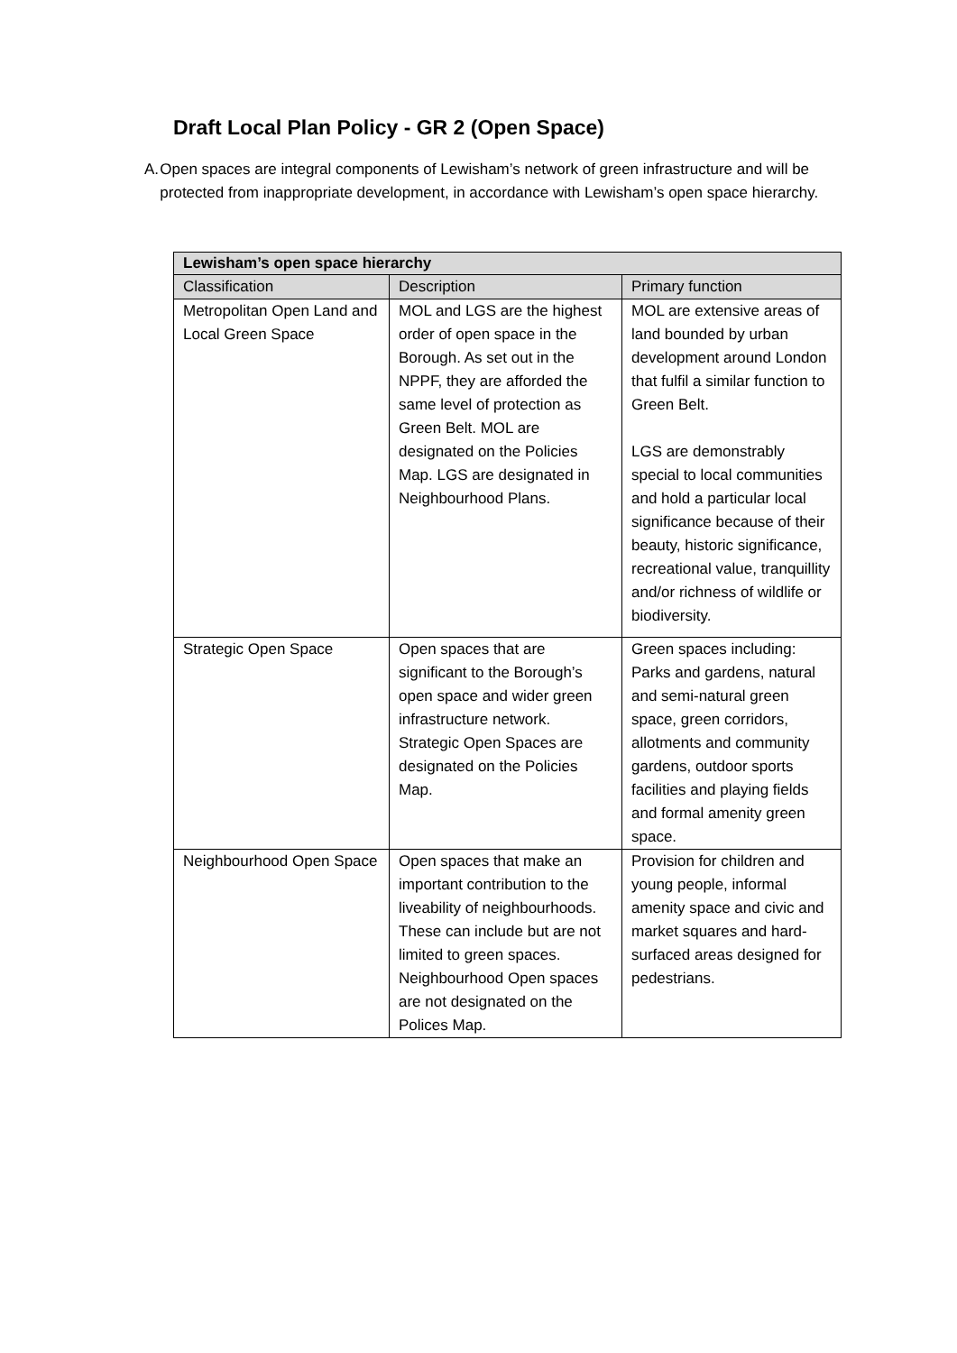Draft Local Plan Policy - GR 2 (Open Space)
A. Open spaces are integral components of Lewisham’s network of green infrastructure and will be protected from inappropriate development, in accordance with Lewisham’s open space hierarchy.
| Lewisham’s open space hierarchy | | |
| --- | --- | --- |
| Classification | Description | Primary function |
| Metropolitan Open Land and Local Green Space | MOL and LGS are the highest order of open space in the Borough. As set out in the NPPF, they are afforded the same level of protection as Green Belt. MOL are designated on the Policies Map. LGS are designated in Neighbourhood Plans. | MOL are extensive areas of land bounded by urban development around London that fulfil a similar function to Green Belt. LGS are demonstrably special to local communities and hold a particular local significance because of their beauty, historic significance, recreational value, tranquillity and/or richness of wildlife or biodiversity. |
| Strategic Open Space | Open spaces that are significant to the Borough’s open space and wider green infrastructure network. Strategic Open Spaces are designated on the Policies Map. | Green spaces including: Parks and gardens, natural and semi-natural green space, green corridors, allotments and community gardens, outdoor sports facilities and playing fields and formal amenity green space. |
| Neighbourhood Open Space | Open spaces that make an important contribution to the liveability of neighbourhoods. These can include but are not limited to green spaces. Neighbourhood Open spaces are not designated on the Polices Map. | Provision for children and young people, informal amenity space and civic and market squares and hard-surfaced areas designed for pedestrians. |